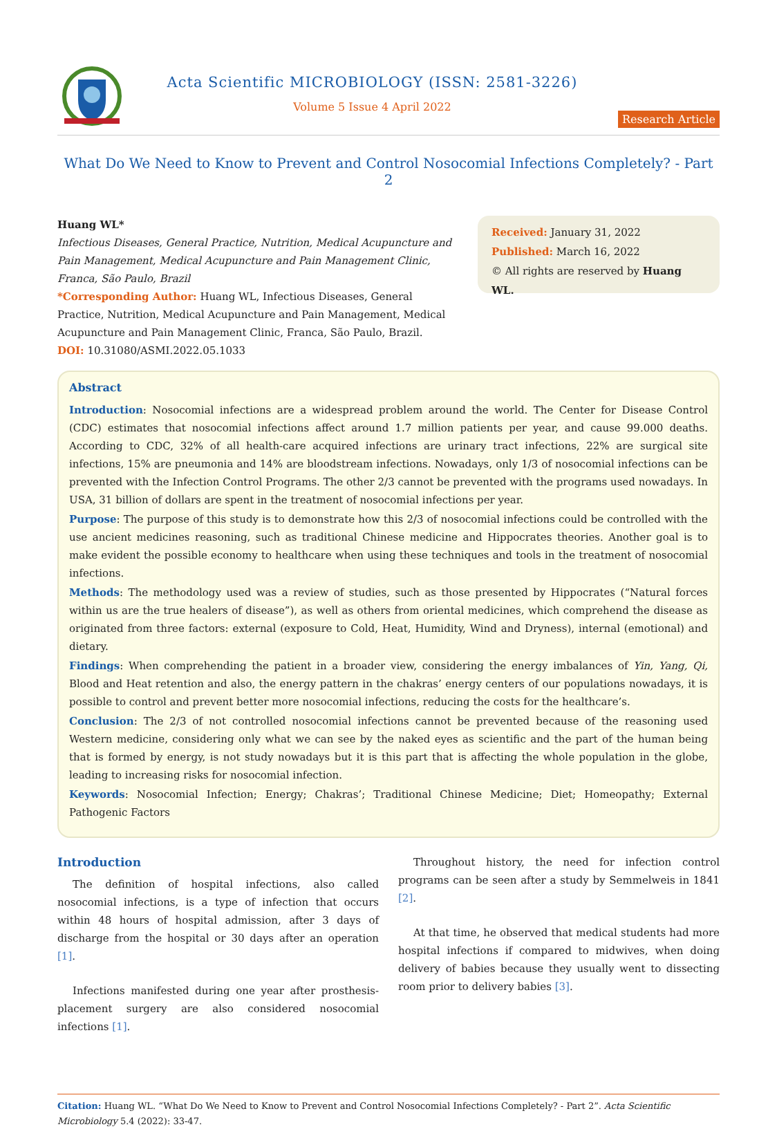Acta Scientific MICROBIOLOGY (ISSN: 2581-3226)
Volume 5 Issue 4 April 2022
Research Article
What Do We Need to Know to Prevent and Control Nosocomial Infections Completely? - Part 2
Huang WL*
Infectious Diseases, General Practice, Nutrition, Medical Acupuncture and Pain Management, Medical Acupuncture and Pain Management Clinic, Franca, São Paulo, Brazil
*Corresponding Author: Huang WL, Infectious Diseases, General Practice, Nutrition, Medical Acupuncture and Pain Management, Medical Acupuncture and Pain Management Clinic, Franca, São Paulo, Brazil.
DOI: 10.31080/ASMI.2022.05.1033
Received: January 31, 2022
Published: March 16, 2022
© All rights are reserved by Huang WL.
Abstract
Introduction: Nosocomial infections are a widespread problem around the world. The Center for Disease Control (CDC) estimates that nosocomial infections affect around 1.7 million patients per year, and cause 99.000 deaths. According to CDC, 32% of all health-care acquired infections are urinary tract infections, 22% are surgical site infections, 15% are pneumonia and 14% are bloodstream infections. Nowadays, only 1/3 of nosocomial infections can be prevented with the Infection Control Programs. The other 2/3 cannot be prevented with the programs used nowadays. In USA, 31 billion of dollars are spent in the treatment of nosocomial infections per year.
Purpose: The purpose of this study is to demonstrate how this 2/3 of nosocomial infections could be controlled with the use ancient medicines reasoning, such as traditional Chinese medicine and Hippocrates theories. Another goal is to make evident the possible economy to healthcare when using these techniques and tools in the treatment of nosocomial infections.
Methods: The methodology used was a review of studies, such as those presented by Hippocrates (“Natural forces within us are the true healers of disease”), as well as others from oriental medicines, which comprehend the disease as originated from three factors: external (exposure to Cold, Heat, Humidity, Wind and Dryness), internal (emotional) and dietary.
Findings: When comprehending the patient in a broader view, considering the energy imbalances of Yin, Yang, Qi, Blood and Heat retention and also, the energy pattern in the chakras’ energy centers of our populations nowadays, it is possible to control and prevent better more nosocomial infections, reducing the costs for the healthcare’s.
Conclusion: The 2/3 of not controlled nosocomial infections cannot be prevented because of the reasoning used Western medicine, considering only what we can see by the naked eyes as scientific and the part of the human being that is formed by energy, is not study nowadays but it is this part that is affecting the whole population in the globe, leading to increasing risks for nosocomial infection.
Keywords: Nosocomial Infection; Energy; Chakras’; Traditional Chinese Medicine; Diet; Homeopathy; External Pathogenic Factors
Introduction
The definition of hospital infections, also called nosocomial infections, is a type of infection that occurs within 48 hours of hospital admission, after 3 days of discharge from the hospital or 30 days after an operation [1].
Infections manifested during one year after prosthesis-placement surgery are also considered nosocomial infections [1].
Throughout history, the need for infection control programs can be seen after a study by Semmelweis in 1841 [2].
At that time, he observed that medical students had more hospital infections if compared to midwives, when doing delivery of babies because they usually went to dissecting room prior to delivery babies [3].
Citation: Huang WL. “What Do We Need to Know to Prevent and Control Nosocomial Infections Completely? - Part 2”. Acta Scientific Microbiology 5.4 (2022): 33-47.